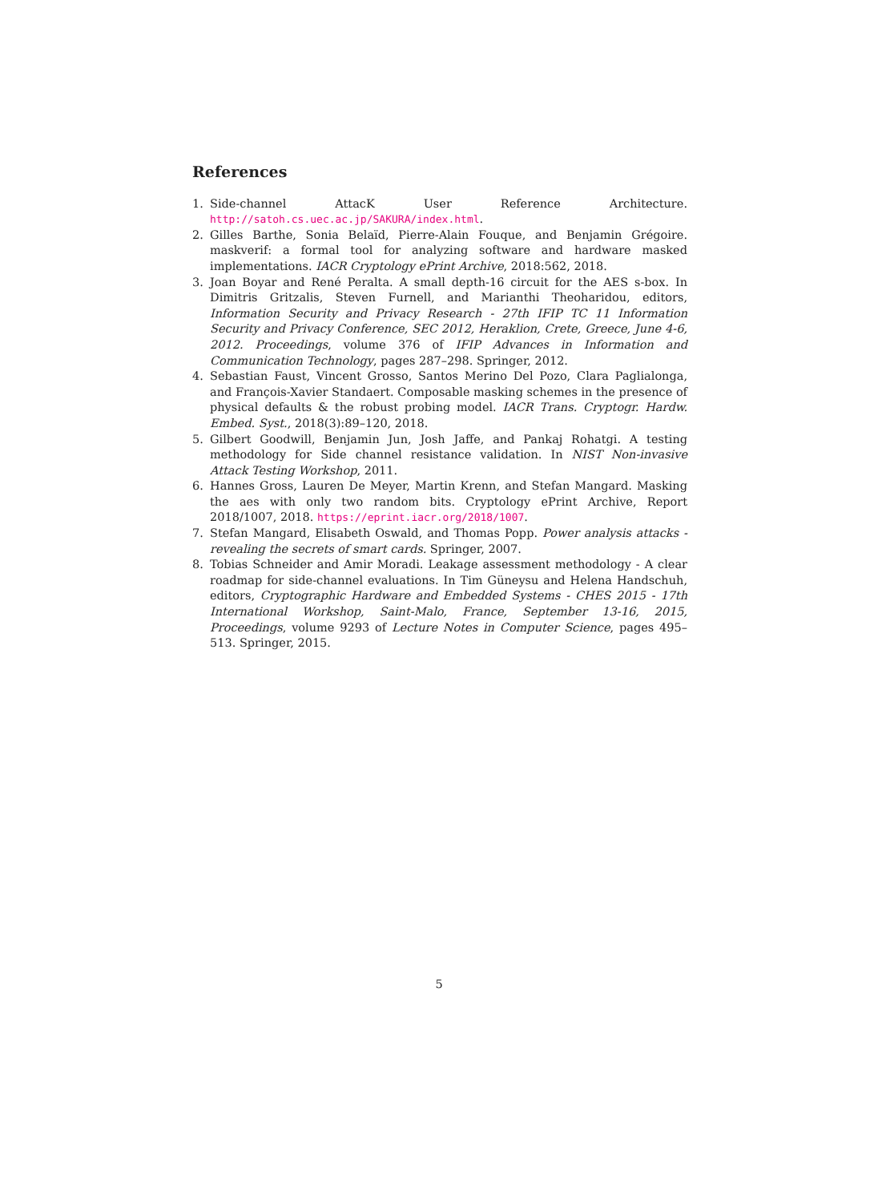References
1. Side-channel AttacK User Reference Architecture. http://satoh.cs.uec.ac.jp/SAKURA/index.html.
2. Gilles Barthe, Sonia Belaïd, Pierre-Alain Fouque, and Benjamin Grégoire. maskverif: a formal tool for analyzing software and hardware masked implementations. IACR Cryptology ePrint Archive, 2018:562, 2018.
3. Joan Boyar and René Peralta. A small depth-16 circuit for the AES s-box. In Dimitris Gritzalis, Steven Furnell, and Marianthi Theoharidou, editors, Information Security and Privacy Research - 27th IFIP TC 11 Information Security and Privacy Conference, SEC 2012, Heraklion, Crete, Greece, June 4-6, 2012. Proceedings, volume 376 of IFIP Advances in Information and Communication Technology, pages 287–298. Springer, 2012.
4. Sebastian Faust, Vincent Grosso, Santos Merino Del Pozo, Clara Paglialonga, and François-Xavier Standaert. Composable masking schemes in the presence of physical defaults & the robust probing model. IACR Trans. Cryptogr. Hardw. Embed. Syst., 2018(3):89–120, 2018.
5. Gilbert Goodwill, Benjamin Jun, Josh Jaffe, and Pankaj Rohatgi. A testing methodology for Side channel resistance validation. In NIST Non-invasive Attack Testing Workshop, 2011.
6. Hannes Gross, Lauren De Meyer, Martin Krenn, and Stefan Mangard. Masking the aes with only two random bits. Cryptology ePrint Archive, Report 2018/1007, 2018. https://eprint.iacr.org/2018/1007.
7. Stefan Mangard, Elisabeth Oswald, and Thomas Popp. Power analysis attacks - revealing the secrets of smart cards. Springer, 2007.
8. Tobias Schneider and Amir Moradi. Leakage assessment methodology - A clear roadmap for side-channel evaluations. In Tim Güneysu and Helena Handschuh, editors, Cryptographic Hardware and Embedded Systems - CHES 2015 - 17th International Workshop, Saint-Malo, France, September 13-16, 2015, Proceedings, volume 9293 of Lecture Notes in Computer Science, pages 495–513. Springer, 2015.
5